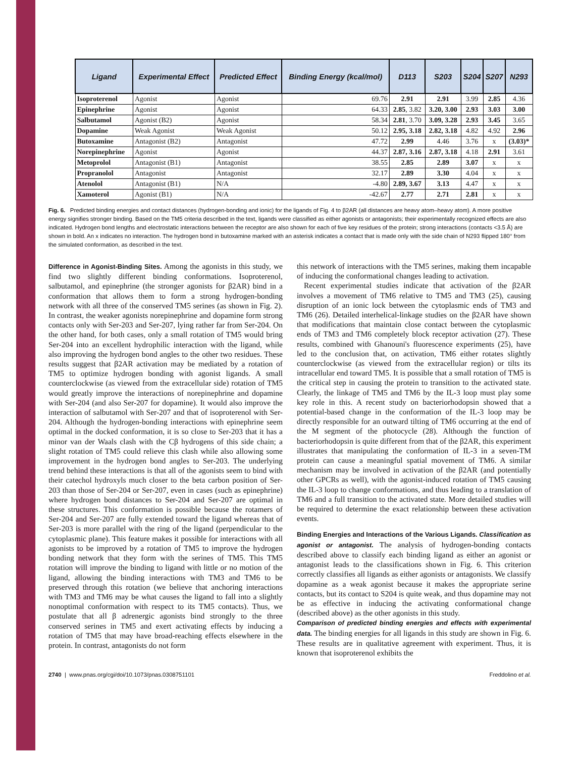| Ligand | Experimental Effect | Predicted Effect | Binding Energy (kcal/mol) | D113 | S203 | S204 | S207 | N293 |
| --- | --- | --- | --- | --- | --- | --- | --- | --- |
| Isoproterenol | Agonist | Agonist | 69.76 | 2.91 | 2.91 | 3.99 | 2.85 | 4.36 |
| Epinephrine | Agonist | Agonist | 64.33 | 2.85 , 3.82 | 3.20, 3.00 | 2.93 | 3.03 | 3.00 |
| Salbutamol | Agonist (B2) | Agonist | 58.34 | 2.81 , 3.70 | 3.09, 3.28 | 2.93 | 3.45 | 3.65 |
| Dopamine | Weak Agonist | Weak Agonist | 50.12 | 2.95, 3.18 | 2.82, 3.18 | 4.82 | 4.92 | 2.96 |
| Butoxamine | Antagonist (B2) | Antagonist | 47.72 | 2.99 | 4.46 | 3.76 | x | (3.03)* |
| Norepinephrine | Agonist | Agonist | 44.37 | 2.87, 3.16 | 2.87, 3.18 | 4.18 | 2.91 | 3.61 |
| Metoprolol | Antagonist (B1) | Antagonist | 38.55 | 2.85 | 2.89 | 3.07 | x | x |
| Propranolol | Antagonist | Antagonist | 32.17 | 2.89 | 3.30 | 4.04 | x | x |
| Atenolol | Antagonist (B1) | N/A | -4.80 | 2.89, 3.67 | 3.13 | 4.47 | x | x |
| Xamoterol | Agonist (B1) | N/A | -42.67 | 2.77 | 2.71 | 2.81 | x | x |
Fig. 6. Predicted binding energies and contact distances (hydrogen-bonding and ionic) for the ligands of Fig. 4 to β2AR (all distances are heavy atom–heavy atom). A more positive energy signifies stronger binding. Based on the TM5 criteria described in the text, ligands were classified as either agonists or antagonists; their experimentally recognized effects are also indicated. Hydrogen bond lengths and electrostatic interactions between the receptor are also shown for each of five key residues of the protein; strong interactions (contacts <3.5 Å) are shown in bold. An x indicates no interaction. The hydrogen bond in butoxamine marked with an asterisk indicates a contact that is made only with the side chain of N293 flipped 180° from the simulated conformation, as described in the text.
Difference in Agonist-Binding Sites. Among the agonists in this study, we find two slightly different binding conformations. Isoproterenol, salbutamol, and epinephrine (the stronger agonists for β2AR) bind in a conformation that allows them to form a strong hydrogen-bonding network with all three of the conserved TM5 serines (as shown in Fig. 2). In contrast, the weaker agonists norepinephrine and dopamine form strong contacts only with Ser-203 and Ser-207, lying rather far from Ser-204. On the other hand, for both cases, only a small rotation of TM5 would bring Ser-204 into an excellent hydrophilic interaction with the ligand, while also improving the hydrogen bond angles to the other two residues. These results suggest that β2AR activation may be mediated by a rotation of TM5 to optimize hydrogen bonding with agonist ligands. A small counterclockwise (as viewed from the extracellular side) rotation of TM5 would greatly improve the interactions of norepinephrine and dopamine with Ser-204 (and also Ser-207 for dopamine). It would also improve the interaction of salbutamol with Ser-207 and that of isoproterenol with Ser-204. Although the hydrogen-bonding interactions with epinephrine seem optimal in the docked conformation, it is so close to Ser-203 that it has a minor van der Waals clash with the Cβ hydrogens of this side chain; a slight rotation of TM5 could relieve this clash while also allowing some improvement in the hydrogen bond angles to Ser-203. The underlying trend behind these interactions is that all of the agonists seem to bind with their catechol hydroxyls much closer to the beta carbon position of Ser-203 than those of Ser-204 or Ser-207, even in cases (such as epinephrine) where hydrogen bond distances to Ser-204 and Ser-207 are optimal in these structures. This conformation is possible because the rotamers of Ser-204 and Ser-207 are fully extended toward the ligand whereas that of Ser-203 is more parallel with the ring of the ligand (perpendicular to the cytoplasmic plane). This feature makes it possible for interactions with all agonists to be improved by a rotation of TM5 to improve the hydrogen bonding network that they form with the serines of TM5. This TM5 rotation will improve the binding to ligand with little or no motion of the ligand, allowing the binding interactions with TM3 and TM6 to be preserved through this rotation (we believe that anchoring interactions with TM3 and TM6 may be what causes the ligand to fall into a slightly nonoptimal conformation with respect to its TM5 contacts). Thus, we postulate that all β adrenergic agonists bind strongly to the three conserved serines in TM5 and exert activating effects by inducing a rotation of TM5 that may have broad-reaching effects elsewhere in the protein. In contrast, antagonists do not form
this network of interactions with the TM5 serines, making them incapable of inducing the conformational changes leading to activation.
Recent experimental studies indicate that activation of the β2AR involves a movement of TM6 relative to TM5 and TM3 (25), causing disruption of an ionic lock between the cytoplasmic ends of TM3 and TM6 (26). Detailed interhelical-linkage studies on the β2AR have shown that modifications that maintain close contact between the cytoplasmic ends of TM3 and TM6 completely block receptor activation (27). These results, combined with Ghanouni's fluorescence experiments (25), have led to the conclusion that, on activation, TM6 either rotates slightly counterclockwise (as viewed from the extracellular region) or tilts its intracellular end toward TM5. It is possible that a small rotation of TM5 is the critical step in causing the protein to transition to the activated state. Clearly, the linkage of TM5 and TM6 by the IL-3 loop must play some key role in this. A recent study on bacteriorhodopsin showed that a potential-based change in the conformation of the IL-3 loop may be directly responsible for an outward tilting of TM6 occurring at the end of the M segment of the photocycle (28). Although the function of bacteriorhodopsin is quite different from that of the β2AR, this experiment illustrates that manipulating the conformation of IL-3 in a seven-TM protein can cause a meaningful spatial movement of TM6. A similar mechanism may be involved in activation of the β2AR (and potentially other GPCRs as well), with the agonist-induced rotation of TM5 causing the IL-3 loop to change conformations, and thus leading to a translation of TM6 and a full transition to the activated state. More detailed studies will be required to determine the exact relationship between these activation events.
Binding Energies and Interactions of the Various Ligands. Classification as agonist or antagonist. The analysis of hydrogen-bonding contacts described above to classify each binding ligand as either an agonist or antagonist leads to the classifications shown in Fig. 6. This criterion correctly classifies all ligands as either agonists or antagonists. We classify dopamine as a weak agonist because it makes the appropriate serine contacts, but its contact to S204 is quite weak, and thus dopamine may not be as effective in inducing the activating conformational change (described above) as the other agonists in this study.
Comparison of predicted binding energies and effects with experimental data. The binding energies for all ligands in this study are shown in Fig. 6. These results are in qualitative agreement with experiment. Thus, it is known that isoproterenol exhibits the
2740 | www.pnas.org/cgi/doi/10.1073/pnas.0308751101 Freddolino et al.